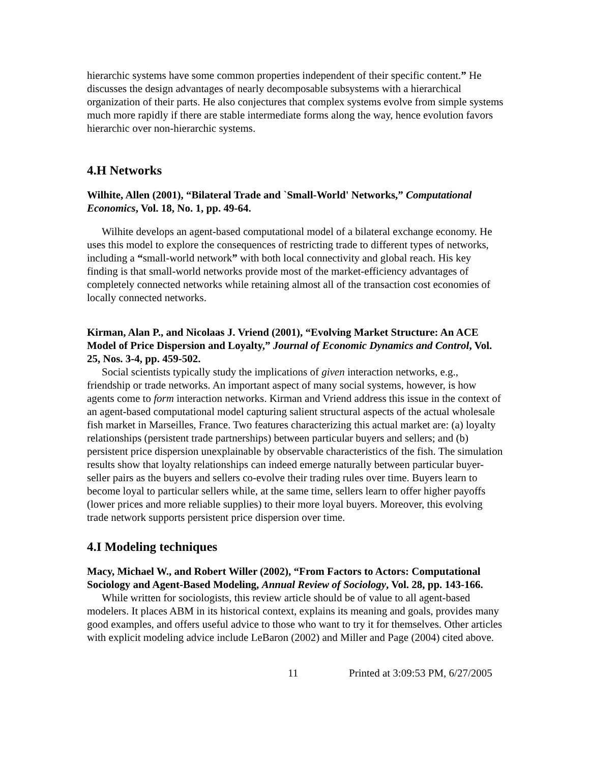hierarchic systems have some common properties independent of their specific content.” He discusses the design advantages of nearly decomposable subsystems with a hierarchical organization of their parts. He also conjectures that complex systems evolve from simple systems much more rapidly if there are stable intermediate forms along the way, hence evolution favors hierarchic over non-hierarchic systems.
4.H Networks
Wilhite, Allen (2001), “Bilateral Trade and `Small-World' Networks,” Computational Economics, Vol. 18, No. 1, pp. 49-64.
Wilhite develops an agent-based computational model of a bilateral exchange economy. He uses this model to explore the consequences of restricting trade to different types of networks, including a “small-world network” with both local connectivity and global reach. His key finding is that small-world networks provide most of the market-efficiency advantages of completely connected networks while retaining almost all of the transaction cost economies of locally connected networks.
Kirman, Alan P., and Nicolaas J. Vriend (2001), “Evolving Market Structure: An ACE Model of Price Dispersion and Loyalty,” Journal of Economic Dynamics and Control, Vol. 25, Nos. 3-4, pp. 459-502.
Social scientists typically study the implications of given interaction networks, e.g., friendship or trade networks. An important aspect of many social systems, however, is how agents come to form interaction networks. Kirman and Vriend address this issue in the context of an agent-based computational model capturing salient structural aspects of the actual wholesale fish market in Marseilles, France. Two features characterizing this actual market are: (a) loyalty relationships (persistent trade partnerships) between particular buyers and sellers; and (b) persistent price dispersion unexplainable by observable characteristics of the fish. The simulation results show that loyalty relationships can indeed emerge naturally between particular buyer-seller pairs as the buyers and sellers co-evolve their trading rules over time. Buyers learn to become loyal to particular sellers while, at the same time, sellers learn to offer higher payoffs (lower prices and more reliable supplies) to their more loyal buyers. Moreover, this evolving trade network supports persistent price dispersion over time.
4.I Modeling techniques
Macy, Michael W., and Robert Willer (2002), “From Factors to Actors: Computational Sociology and Agent-Based Modeling, Annual Review of Sociology, Vol. 28, pp. 143-166.
While written for sociologists, this review article should be of value to all agent-based modelers. It places ABM in its historical context, explains its meaning and goals, provides many good examples, and offers useful advice to those who want to try it for themselves. Other articles with explicit modeling advice include LeBaron (2002) and Miller and Page (2004) cited above.
11 Printed at 3:09:53 PM, 6/27/2005